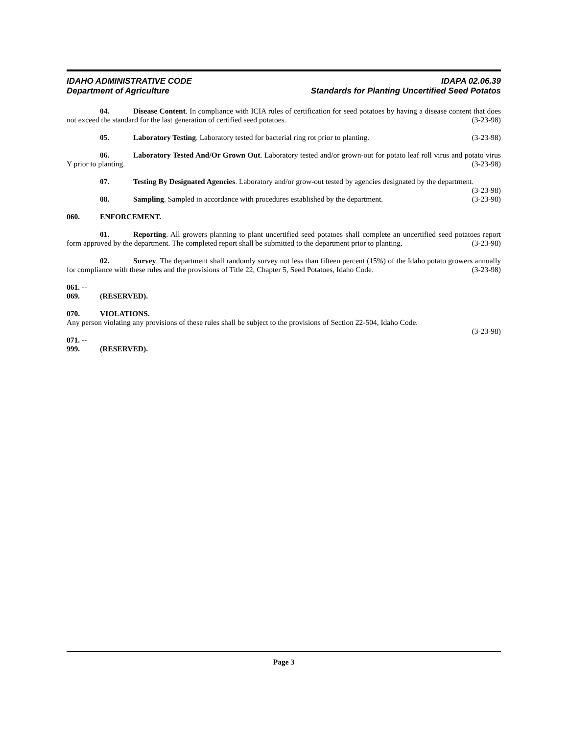IDAHO ADMINISTRATIVE CODE IDAPA 02.06.39
Department of Agriculture Standards for Planting Uncertified Seed Potatos
04. Disease Content. In compliance with ICIA rules of certification for seed potatoes by having a disease content that does not exceed the standard for the last generation of certified seed potatoes. (3-23-98)
05. Laboratory Testing. Laboratory tested for bacterial ring rot prior to planting. (3-23-98)
06. Laboratory Tested And/Or Grown Out. Laboratory tested and/or grown-out for potato leaf roll virus and potato virus Y prior to planting. (3-23-98)
07. Testing By Designated Agencies. Laboratory and/or grow-out tested by agencies designated by the department. (3-23-98)
08. Sampling. Sampled in accordance with procedures established by the department. (3-23-98)
060. ENFORCEMENT.
01. Reporting. All growers planning to plant uncertified seed potatoes shall complete an uncertified seed potatoes report form approved by the department. The completed report shall be submitted to the department prior to planting. (3-23-98)
02. Survey. The department shall randomly survey not less than fifteen percent (15%) of the Idaho potato growers annually for compliance with these rules and the provisions of Title 22, Chapter 5, Seed Potatoes, Idaho Code. (3-23-98)
061. -- 069. (RESERVED).
070. VIOLATIONS.
Any person violating any provisions of these rules shall be subject to the provisions of Section 22-504, Idaho Code.
(3-23-98)
071. -- 999. (RESERVED).
Page 3